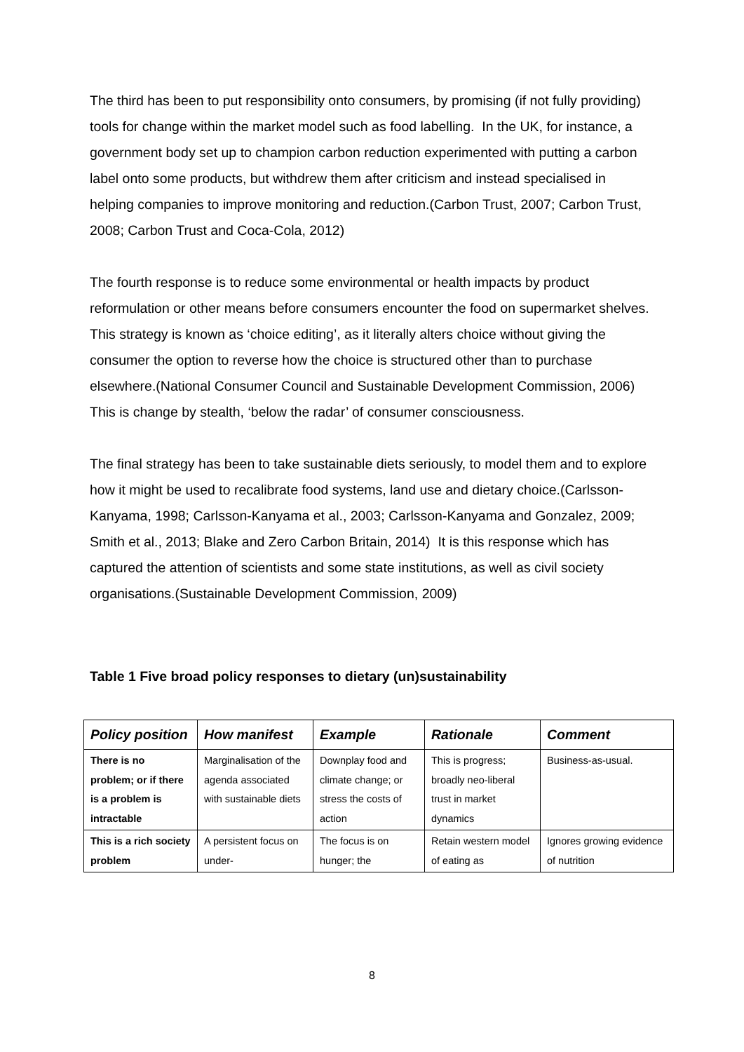The third has been to put responsibility onto consumers, by promising (if not fully providing) tools for change within the market model such as food labelling. In the UK, for instance, a government body set up to champion carbon reduction experimented with putting a carbon label onto some products, but withdrew them after criticism and instead specialised in helping companies to improve monitoring and reduction.(Carbon Trust, 2007; Carbon Trust, 2008; Carbon Trust and Coca-Cola, 2012)
The fourth response is to reduce some environmental or health impacts by product reformulation or other means before consumers encounter the food on supermarket shelves. This strategy is known as ‘choice editing’, as it literally alters choice without giving the consumer the option to reverse how the choice is structured other than to purchase elsewhere.(National Consumer Council and Sustainable Development Commission, 2006) This is change by stealth, ‘below the radar’ of consumer consciousness.
The final strategy has been to take sustainable diets seriously, to model them and to explore how it might be used to recalibrate food systems, land use and dietary choice.(Carlsson-Kanyama, 1998; Carlsson-Kanyama et al., 2003; Carlsson-Kanyama and Gonzalez, 2009; Smith et al., 2013; Blake and Zero Carbon Britain, 2014) It is this response which has captured the attention of scientists and some state institutions, as well as civil society organisations.(Sustainable Development Commission, 2009)
Table 1 Five broad policy responses to dietary (un)sustainability
| Policy position | How manifest | Example | Rationale | Comment |
| --- | --- | --- | --- | --- |
| There is no problem; or if there is a problem is intractable | Marginalisation of the agenda associated with sustainable diets | Downplay food and climate change; or stress the costs of action | This is progress; broadly neo-liberal trust in market dynamics | Business-as-usual. |
| This is a rich society problem | A persistent focus on under- | The focus is on hunger; the | Retain western model of eating as | Ignores growing evidence of nutrition |
8